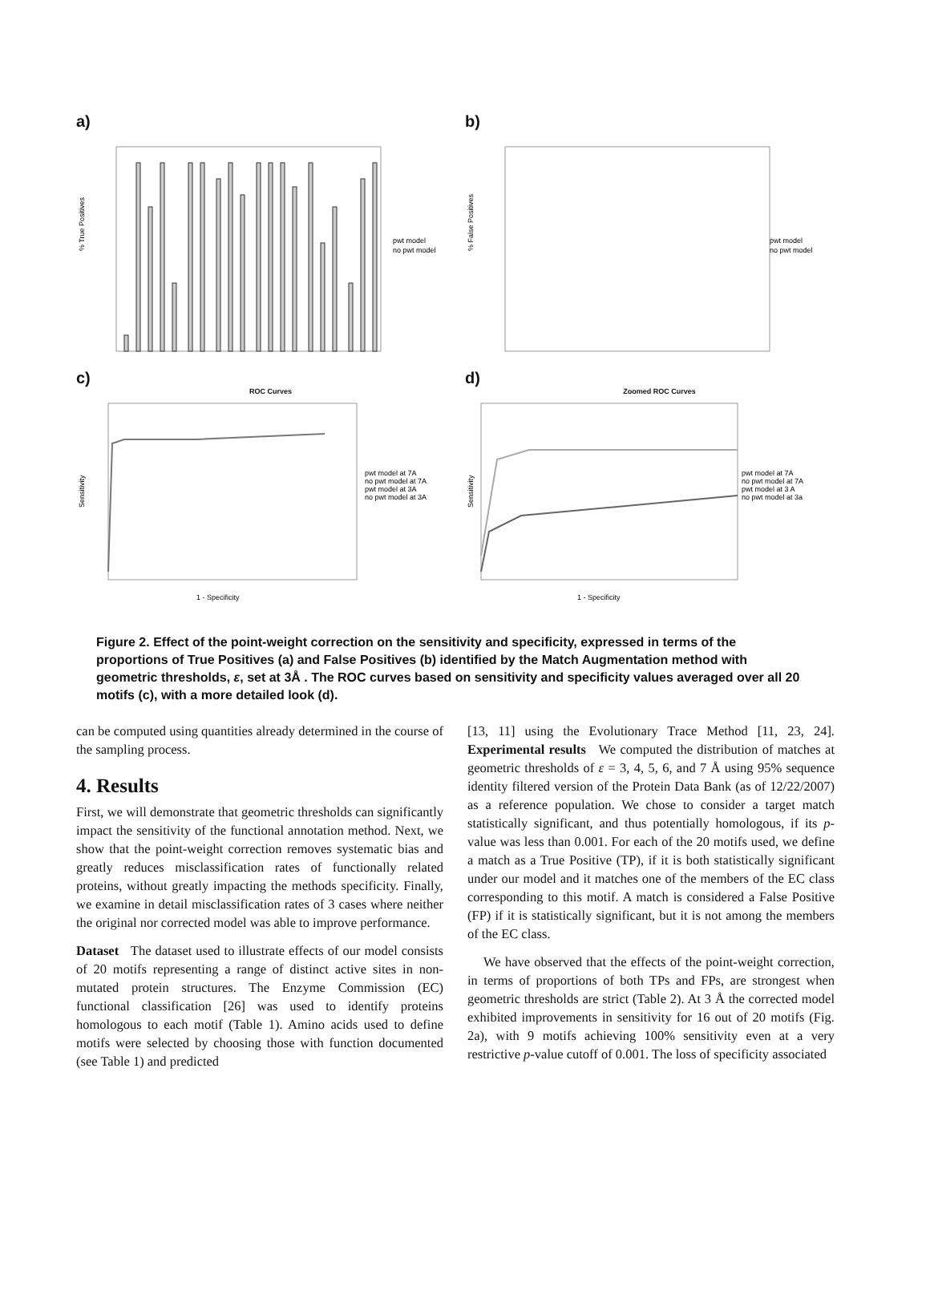a)
pwt model
no pwt model
% True Positives
b)
pwt model
no pwt model
% False Positives
c)
ROC Curves
pwt model at 7A
no pwt model at 7A
pwt model at 3A
no pwt model at 3A
1 - Specificity
Sensitivity
d)
Zoomed ROC Curves
pwt model at 7A
no pwt model at 7A
pwt model at 3 A
no pwt model at 3a
1 - Specificity
Sensitivity
Figure 2. Effect of the point-weight correction on the sensitivity and specificity, expressed in terms of the proportions of True Positives (a) and False Positives (b) identified by the Match Augmentation method with geometric thresholds, ε, set at 3Å . The ROC curves based on sensitivity and specificity values averaged over all 20 motifs (c), with a more detailed look (d).
can be computed using quantities already determined in the course of the sampling process.
4. Results
First, we will demonstrate that geometric thresholds can significantly impact the sensitivity of the functional annotation method. Next, we show that the point-weight correction removes systematic bias and greatly reduces misclassification rates of functionally related proteins, without greatly impacting the methods specificity. Finally, we examine in detail misclassification rates of 3 cases where neither the original nor corrected model was able to improve performance.
Dataset The dataset used to illustrate effects of our model consists of 20 motifs representing a range of distinct active sites in non-mutated protein structures. The Enzyme Commission (EC) functional classification [26] was used to identify proteins homologous to each motif (Table 1). Amino acids used to define motifs were selected by choosing those with function documented (see Table 1) and predicted
[13, 11] using the Evolutionary Trace Method [11, 23, 24]. Experimental results We computed the distribution of matches at geometric thresholds of ε = 3, 4, 5, 6, and 7 Å using 95% sequence identity filtered version of the Protein Data Bank (as of 12/22/2007) as a reference population. We chose to consider a target match statistically significant, and thus potentially homologous, if its p-value was less than 0.001. For each of the 20 motifs used, we define a match as a True Positive (TP), if it is both statistically significant under our model and it matches one of the members of the EC class corresponding to this motif. A match is considered a False Positive (FP) if it is statistically significant, but it is not among the members of the EC class.
We have observed that the effects of the point-weight correction, in terms of proportions of both TPs and FPs, are strongest when geometric thresholds are strict (Table 2). At 3 Å the corrected model exhibited improvements in sensitivity for 16 out of 20 motifs (Fig. 2a), with 9 motifs achieving 100% sensitivity even at a very restrictive p-value cutoff of 0.001. The loss of specificity associated